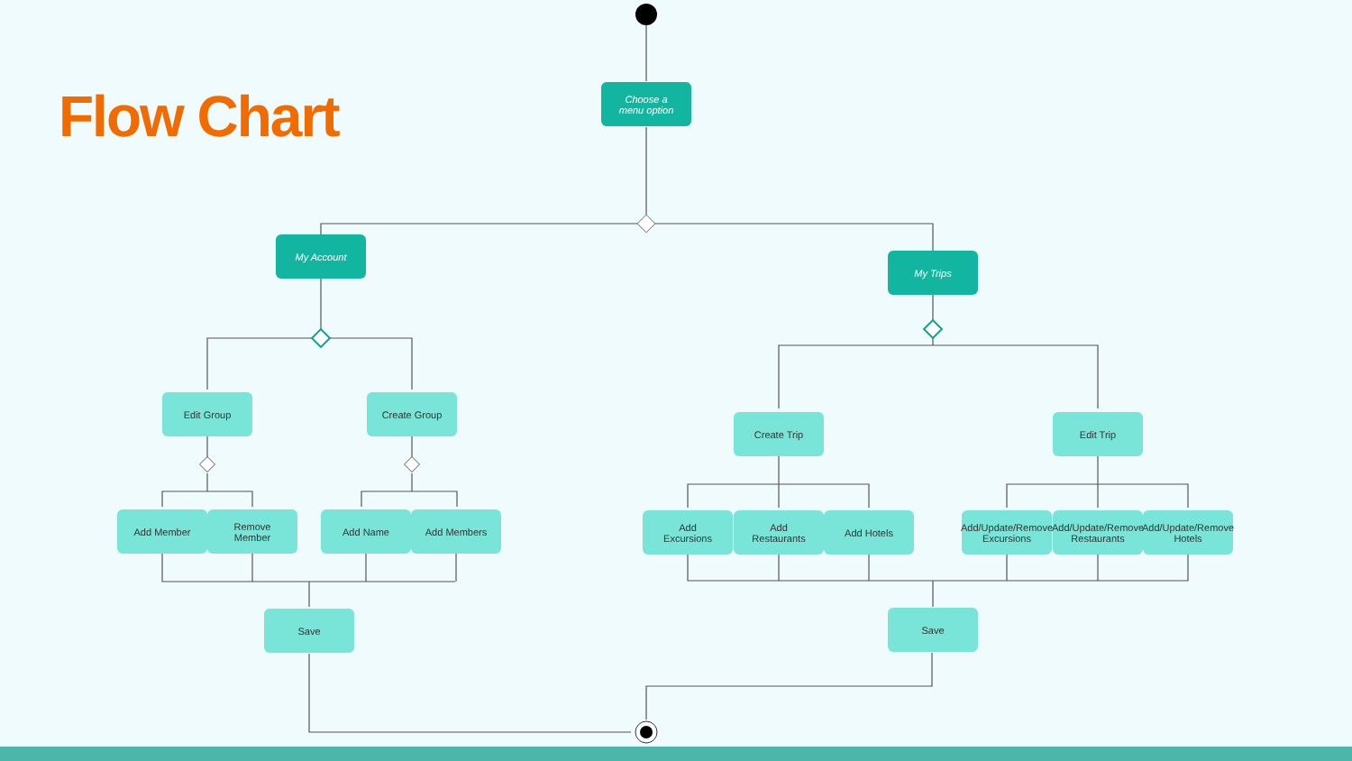Flow Chart
Choose a
menu option
My Account
My Trips
Edit Group Create Group
Create Trip Edit Trip
Add Member
Remove
Member
Add Name Add Members
Add
Excursions
Add
Restaurants
Add Hotels
Add/Update/Remove Excursions
Add/Update/Remove Restaurants
Add/Update/Remove Hotels
Save Save